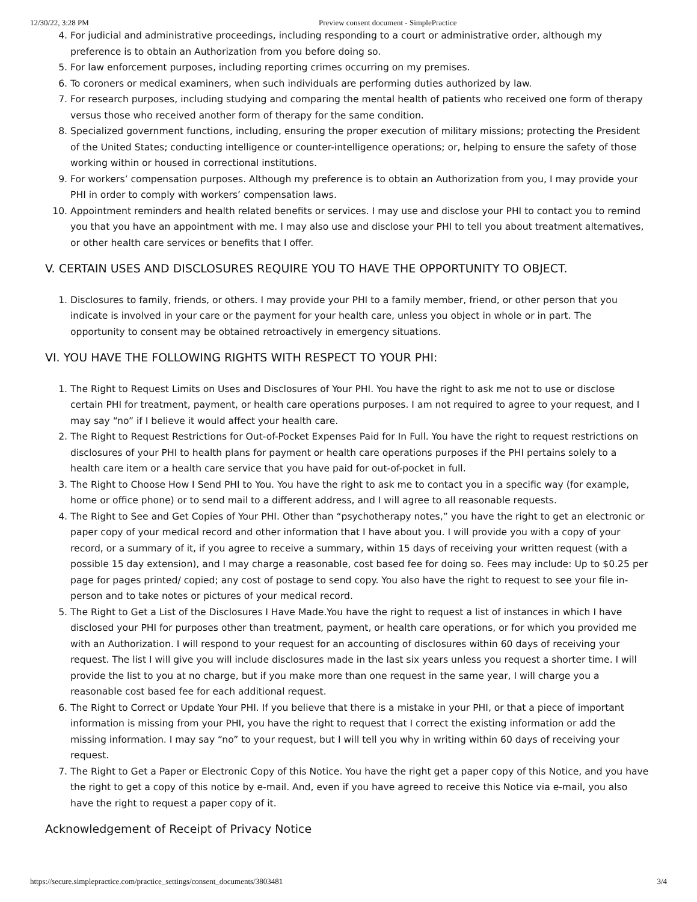12/30/22, 3:28 PM Preview consent document - SimplePractice
4. For judicial and administrative proceedings, including responding to a court or administrative order, although my preference is to obtain an Authorization from you before doing so.
5. For law enforcement purposes, including reporting crimes occurring on my premises.
6. To coroners or medical examiners, when such individuals are performing duties authorized by law.
7. For research purposes, including studying and comparing the mental health of patients who received one form of therapy versus those who received another form of therapy for the same condition.
8. Specialized government functions, including, ensuring the proper execution of military missions; protecting the President of the United States; conducting intelligence or counter-intelligence operations; or, helping to ensure the safety of those working within or housed in correctional institutions.
9. For workers’ compensation purposes. Although my preference is to obtain an Authorization from you, I may provide your PHI in order to comply with workers’ compensation laws.
10. Appointment reminders and health related benefits or services. I may use and disclose your PHI to contact you to remind you that you have an appointment with me. I may also use and disclose your PHI to tell you about treatment alternatives, or other health care services or benefits that I offer.
V. CERTAIN USES AND DISCLOSURES REQUIRE YOU TO HAVE THE OPPORTUNITY TO OBJECT.
1. Disclosures to family, friends, or others. I may provide your PHI to a family member, friend, or other person that you indicate is involved in your care or the payment for your health care, unless you object in whole or in part. The opportunity to consent may be obtained retroactively in emergency situations.
VI. YOU HAVE THE FOLLOWING RIGHTS WITH RESPECT TO YOUR PHI:
1. The Right to Request Limits on Uses and Disclosures of Your PHI. You have the right to ask me not to use or disclose certain PHI for treatment, payment, or health care operations purposes. I am not required to agree to your request, and I may say “no” if I believe it would affect your health care.
2. The Right to Request Restrictions for Out-of-Pocket Expenses Paid for In Full. You have the right to request restrictions on disclosures of your PHI to health plans for payment or health care operations purposes if the PHI pertains solely to a health care item or a health care service that you have paid for out-of-pocket in full.
3. The Right to Choose How I Send PHI to You. You have the right to ask me to contact you in a specific way (for example, home or office phone) or to send mail to a different address, and I will agree to all reasonable requests.
4. The Right to See and Get Copies of Your PHI. Other than “psychotherapy notes,” you have the right to get an electronic or paper copy of your medical record and other information that I have about you. I will provide you with a copy of your record, or a summary of it, if you agree to receive a summary, within 15 days of receiving your written request (with a possible 15 day extension), and I may charge a reasonable, cost based fee for doing so. Fees may include: Up to $0.25 per page for pages printed/ copied; any cost of postage to send copy. You also have the right to request to see your file in-person and to take notes or pictures of your medical record.
5. The Right to Get a List of the Disclosures I Have Made.You have the right to request a list of instances in which I have disclosed your PHI for purposes other than treatment, payment, or health care operations, or for which you provided me with an Authorization. I will respond to your request for an accounting of disclosures within 60 days of receiving your request. The list I will give you will include disclosures made in the last six years unless you request a shorter time. I will provide the list to you at no charge, but if you make more than one request in the same year, I will charge you a reasonable cost based fee for each additional request.
6. The Right to Correct or Update Your PHI. If you believe that there is a mistake in your PHI, or that a piece of important information is missing from your PHI, you have the right to request that I correct the existing information or add the missing information. I may say “no” to your request, but I will tell you why in writing within 60 days of receiving your request.
7. The Right to Get a Paper or Electronic Copy of this Notice. You have the right get a paper copy of this Notice, and you have the right to get a copy of this notice by e-mail. And, even if you have agreed to receive this Notice via e-mail, you also have the right to request a paper copy of it.
Acknowledgement of Receipt of Privacy Notice
https://secure.simplepractice.com/practice_settings/consent_documents/3803481 3/4